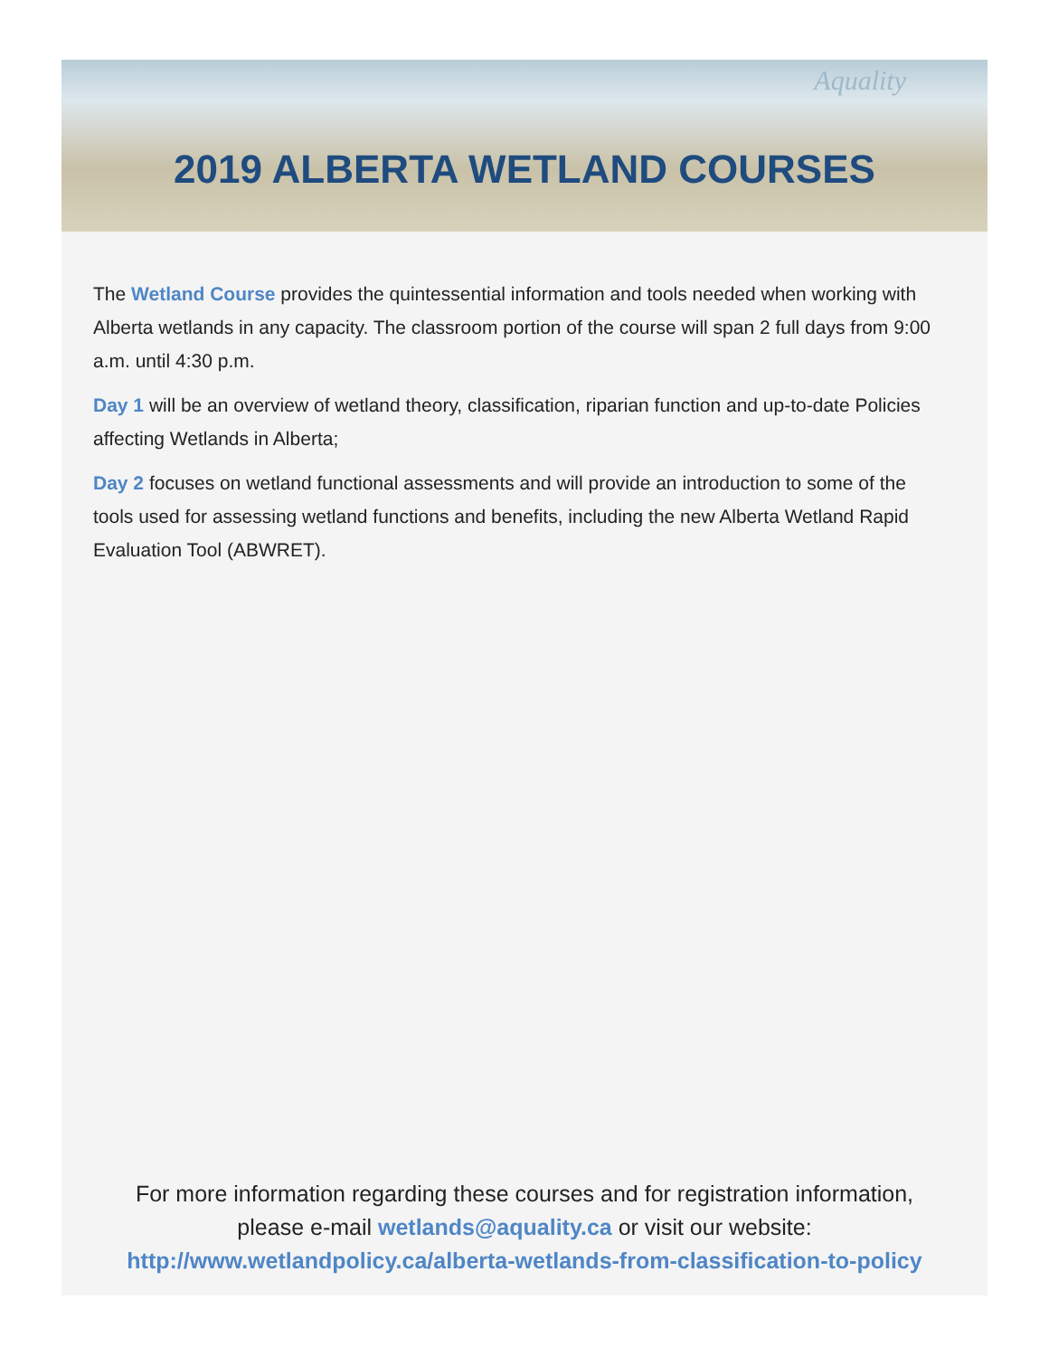Aquality
2019 ALBERTA WETLAND COURSES
The Wetland Course provides the quintessential information and tools needed when working with Alberta wetlands in any capacity. The classroom portion of the course will span 2 full days from 9:00 a.m. until 4:30 p.m.
Day 1 will be an overview of wetland theory, classification, riparian function and up-to-date Policies affecting Wetlands in Alberta;
Day 2 focuses on wetland functional assessments and will provide an introduction to some of the tools used for assessing wetland functions and benefits, including the new Alberta Wetland Rapid Evaluation Tool (ABWRET).
For more information regarding these courses and for registration information,
please e-mail wetlands@aquality.ca or visit our website:
http://www.wetlandpolicy.ca/alberta-wetlands-from-classification-to-policy